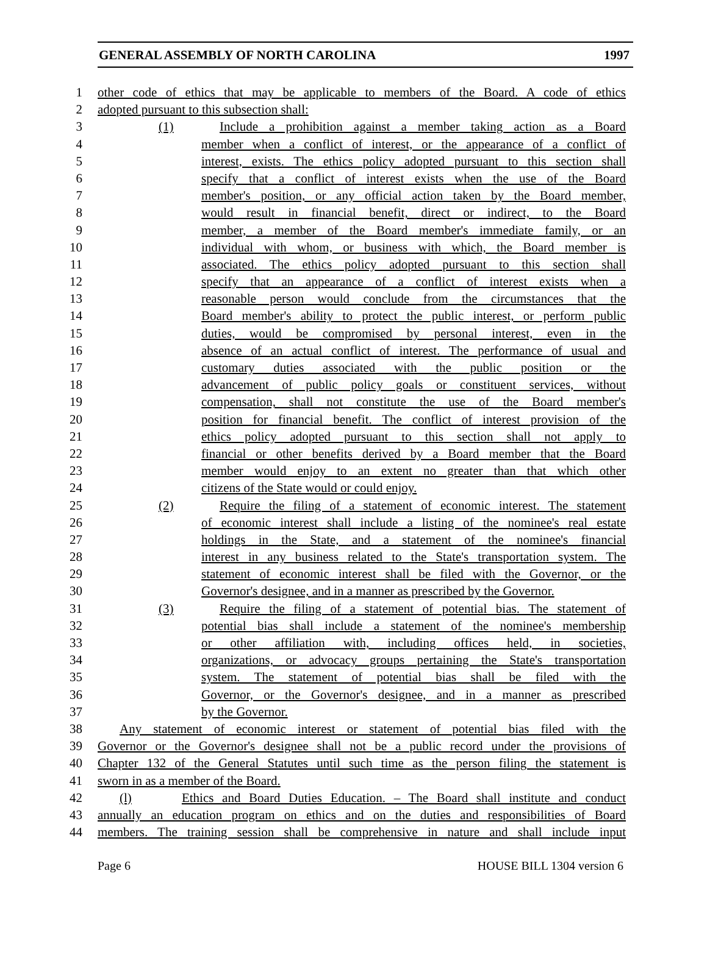GENERAL ASSEMBLY OF NORTH CAROLINA 1997
1 other code of ethics that may be applicable to members of the Board. A code of ethics
2 adopted pursuant to this subsection shall:
3 (1) Include a prohibition against a member taking action as a Board
4 member when a conflict of interest, or the appearance of a conflict of
5 interest, exists. The ethics policy adopted pursuant to this section shall
6 specify that a conflict of interest exists when the use of the Board
7 member's position, or any official action taken by the Board member,
8 would result in financial benefit, direct or indirect, to the Board
9 member, a member of the Board member's immediate family, or an
10 individual with whom, or business with which, the Board member is
11 associated. The ethics policy adopted pursuant to this section shall
12 specify that an appearance of a conflict of interest exists when a
13 reasonable person would conclude from the circumstances that the
14 Board member's ability to protect the public interest, or perform public
15 duties, would be compromised by personal interest, even in the
16 absence of an actual conflict of interest. The performance of usual and
17 customary duties associated with the public position or the
18 advancement of public policy goals or constituent services, without
19 compensation, shall not constitute the use of the Board member's
20 position for financial benefit. The conflict of interest provision of the
21 ethics policy adopted pursuant to this section shall not apply to
22 financial or other benefits derived by a Board member that the Board
23 member would enjoy to an extent no greater than that which other
24 citizens of the State would or could enjoy.
25 (2) Require the filing of a statement of economic interest. The statement
26 of economic interest shall include a listing of the nominee's real estate
27 holdings in the State, and a statement of the nominee's financial
28 interest in any business related to the State's transportation system. The
29 statement of economic interest shall be filed with the Governor, or the
30 Governor's designee, and in a manner as prescribed by the Governor.
31 (3) Require the filing of a statement of potential bias. The statement of
32 potential bias shall include a statement of the nominee's membership
33 or other affiliation with, including offices held, in societies,
34 organizations, or advocacy groups pertaining the State's transportation
35 system. The statement of potential bias shall be filed with the
36 Governor, or the Governor's designee, and in a manner as prescribed
37 by the Governor.
38 Any statement of economic interest or statement of potential bias filed with the
39 Governor or the Governor's designee shall not be a public record under the provisions of
40 Chapter 132 of the General Statutes until such time as the person filing the statement is
41 sworn in as a member of the Board.
42 (l) Ethics and Board Duties Education. – The Board shall institute and conduct
43 annually an education program on ethics and on the duties and responsibilities of Board
44 members. The training session shall be comprehensive in nature and shall include input
Page 6 HOUSE BILL 1304 version 6